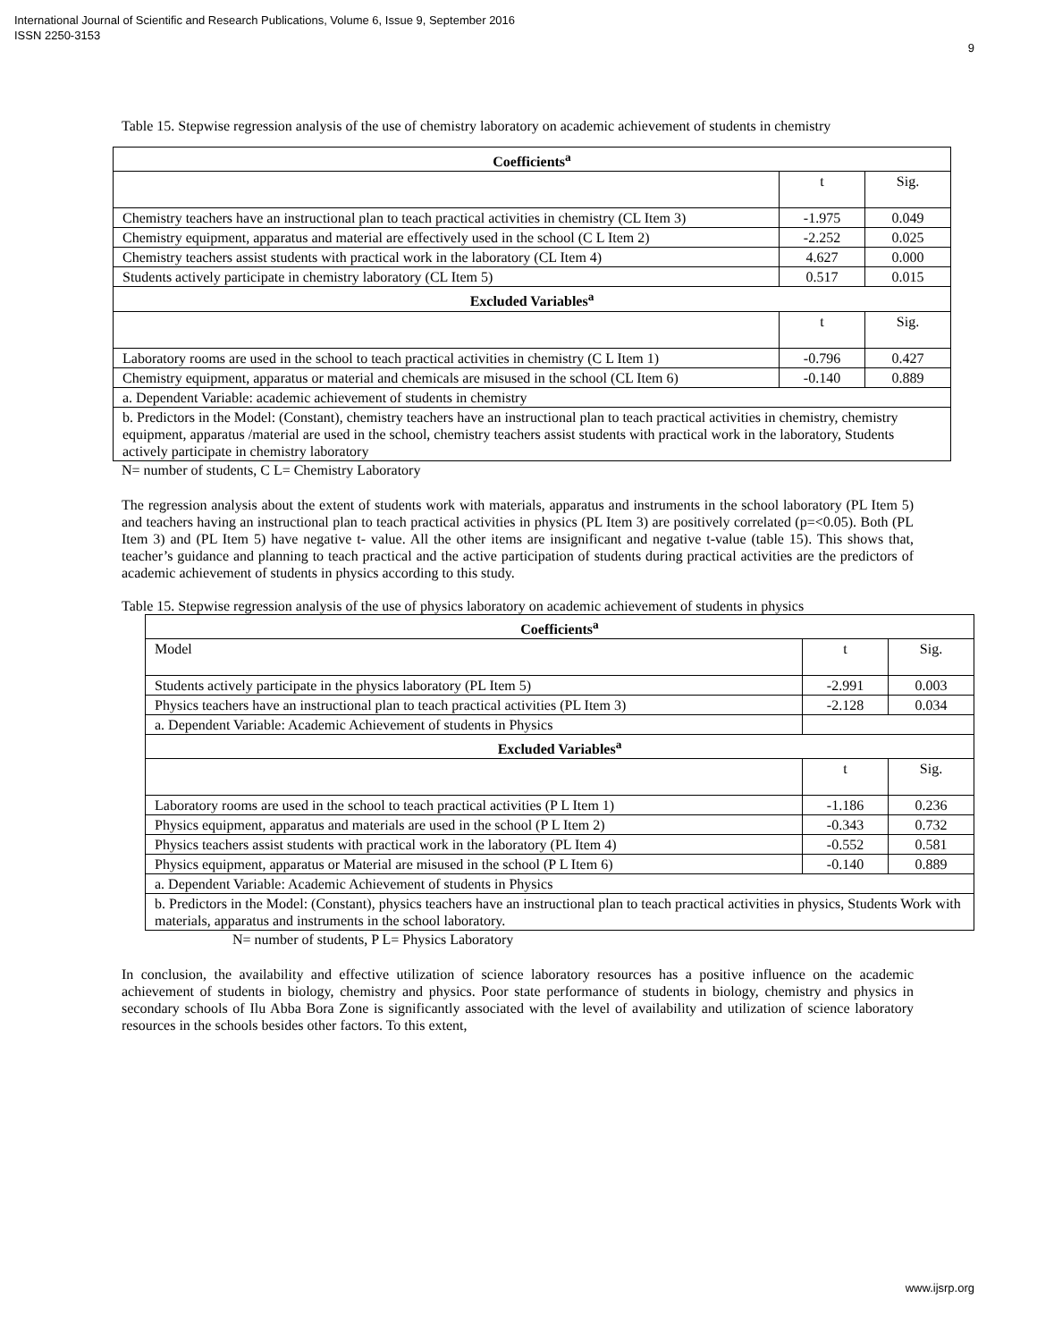International Journal of Scientific and Research Publications, Volume 6, Issue 9, September 2016
ISSN 2250-3153
9
Table 15. Stepwise regression analysis of the use of chemistry laboratory on academic achievement of students in chemistry
| Coefficients<sup>a</sup> | | |
| | t | Sig. |
| Chemistry teachers have an instructional plan to teach practical activities in chemistry (CL Item 3) | -1.975 | 0.049 |
| Chemistry equipment, apparatus and material are effectively used in the school (C L Item 2) | -2.252 | 0.025 |
| Chemistry teachers assist students with practical work in the laboratory (CL Item 4) | 4.627 | 0.000 |
| Students actively participate in chemistry laboratory (CL Item 5) | 0.517 | 0.015 |
| Excluded Variables<sup>a</sup> | | |
| | t | Sig. |
| Laboratory rooms are used in the school to teach practical activities in chemistry (C L Item 1) | -0.796 | 0.427 |
| Chemistry equipment, apparatus or material and chemicals are misused in the school (CL Item 6) | -0.140 | 0.889 |
| a. Dependent Variable: academic achievement of students in chemistry | | |
| b. Predictors in the Model: (Constant), chemistry teachers have an instructional plan to teach practical activities in chemistry, chemistry equipment, apparatus /material are used in the school, chemistry teachers assist students with practical work in the laboratory, Students actively participate in chemistry laboratory | | |
N= number of students, C L= Chemistry Laboratory
The regression analysis about the extent of students work with materials, apparatus and instruments in the school laboratory (PL Item 5) and teachers having an instructional plan to teach practical activities in physics (PL Item 3) are positively correlated (p=<0.05). Both (PL Item 3) and (PL Item 5) have negative t- value. All the other items are insignificant and negative t-value (table 15). This shows that, teacher’s guidance and planning to teach practical and the active participation of students during practical activities are the predictors of academic achievement of students in physics according to this study.
Table 15. Stepwise regression analysis of the use of physics laboratory on academic achievement of students in physics
| Coefficients<sup>a</sup> | | |
| Model | t | Sig. |
| Students actively participate in the physics laboratory (PL Item 5) | -2.991 | 0.003 |
| Physics teachers have an instructional plan to teach practical activities (PL Item 3) | -2.128 | 0.034 |
| a. Dependent Variable: Academic Achievement of students in Physics | | |
| Excluded Variables<sup>a</sup> | | |
| | t | Sig. |
| Laboratory rooms are used in the school to teach practical activities (P L Item 1) | -1.186 | 0.236 |
| Physics equipment, apparatus and materials are used in the school (P L Item 2) | -0.343 | 0.732 |
| Physics teachers assist students with practical work in the laboratory (PL Item 4) | -0.552 | 0.581 |
| Physics equipment, apparatus or Material are misused in the school (P L Item 6) | -0.140 | 0.889 |
| a. Dependent Variable: Academic Achievement of students in Physics | | |
| b. Predictors in the Model: (Constant), physics teachers have an instructional plan to teach practical activities in physics, Students Work with materials, apparatus and instruments in the school laboratory. | | |
N= number of students, P L= Physics Laboratory
In conclusion, the availability and effective utilization of science laboratory resources has a positive influence on the academic achievement of students in biology, chemistry and physics. Poor state performance of students in biology, chemistry and physics in secondary schools of Ilu Abba Bora Zone is significantly associated with the level of availability and utilization of science laboratory resources in the schools besides other factors. To this extent,
www.ijsrp.org